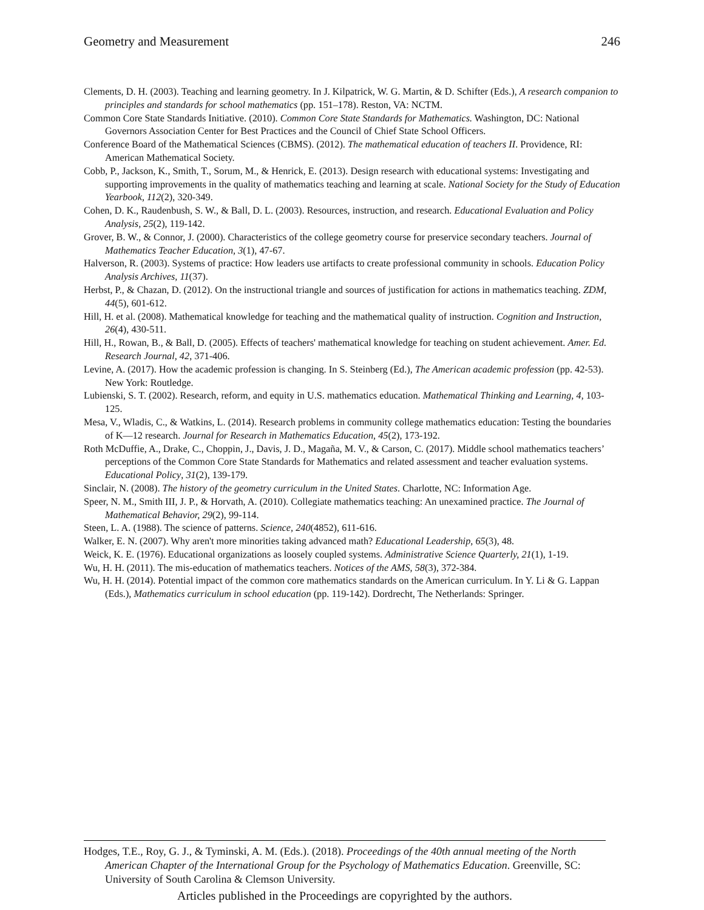Geometry and Measurement 246
Clements, D. H. (2003). Teaching and learning geometry. In J. Kilpatrick, W. G. Martin, & D. Schifter (Eds.), A research companion to principles and standards for school mathematics (pp. 151–178). Reston, VA: NCTM.
Common Core State Standards Initiative. (2010). Common Core State Standards for Mathematics. Washington, DC: National Governors Association Center for Best Practices and the Council of Chief State School Officers.
Conference Board of the Mathematical Sciences (CBMS). (2012). The mathematical education of teachers II. Providence, RI: American Mathematical Society.
Cobb, P., Jackson, K., Smith, T., Sorum, M., & Henrick, E. (2013). Design research with educational systems: Investigating and supporting improvements in the quality of mathematics teaching and learning at scale. National Society for the Study of Education Yearbook, 112(2), 320-349.
Cohen, D. K., Raudenbush, S. W., & Ball, D. L. (2003). Resources, instruction, and research. Educational Evaluation and Policy Analysis, 25(2), 119-142.
Grover, B. W., & Connor, J. (2000). Characteristics of the college geometry course for preservice secondary teachers. Journal of Mathematics Teacher Education, 3(1), 47-67.
Halverson, R. (2003). Systems of practice: How leaders use artifacts to create professional community in schools. Education Policy Analysis Archives, 11(37).
Herbst, P., & Chazan, D. (2012). On the instructional triangle and sources of justification for actions in mathematics teaching. ZDM, 44(5), 601-612.
Hill, H. et al. (2008). Mathematical knowledge for teaching and the mathematical quality of instruction. Cognition and Instruction, 26(4), 430-511.
Hill, H., Rowan, B., & Ball, D. (2005). Effects of teachers' mathematical knowledge for teaching on student achievement. Amer. Ed. Research Journal, 42, 371-406.
Levine, A. (2017). How the academic profession is changing. In S. Steinberg (Ed.), The American academic profession (pp. 42-53). New York: Routledge.
Lubienski, S. T. (2002). Research, reform, and equity in U.S. mathematics education. Mathematical Thinking and Learning, 4, 103-125.
Mesa, V., Wladis, C., & Watkins, L. (2014). Research problems in community college mathematics education: Testing the boundaries of K—12 research. Journal for Research in Mathematics Education, 45(2), 173-192.
Roth McDuffie, A., Drake, C., Choppin, J., Davis, J. D., Magaña, M. V., & Carson, C. (2017). Middle school mathematics teachers’ perceptions of the Common Core State Standards for Mathematics and related assessment and teacher evaluation systems. Educational Policy, 31(2), 139-179.
Sinclair, N. (2008). The history of the geometry curriculum in the United States. Charlotte, NC: Information Age.
Speer, N. M., Smith III, J. P., & Horvath, A. (2010). Collegiate mathematics teaching: An unexamined practice. The Journal of Mathematical Behavior, 29(2), 99-114.
Steen, L. A. (1988). The science of patterns. Science, 240(4852), 611-616.
Walker, E. N. (2007). Why aren't more minorities taking advanced math? Educational Leadership, 65(3), 48.
Weick, K. E. (1976). Educational organizations as loosely coupled systems. Administrative Science Quarterly, 21(1), 1-19.
Wu, H. H. (2011). The mis-education of mathematics teachers. Notices of the AMS, 58(3), 372-384.
Wu, H. H. (2014). Potential impact of the common core mathematics standards on the American curriculum. In Y. Li & G. Lappan (Eds.), Mathematics curriculum in school education (pp. 119-142). Dordrecht, The Netherlands: Springer.
Hodges, T.E., Roy, G. J., & Tyminski, A. M. (Eds.). (2018). Proceedings of the 40th annual meeting of the North American Chapter of the International Group for the Psychology of Mathematics Education. Greenville, SC: University of South Carolina & Clemson University.
Articles published in the Proceedings are copyrighted by the authors.